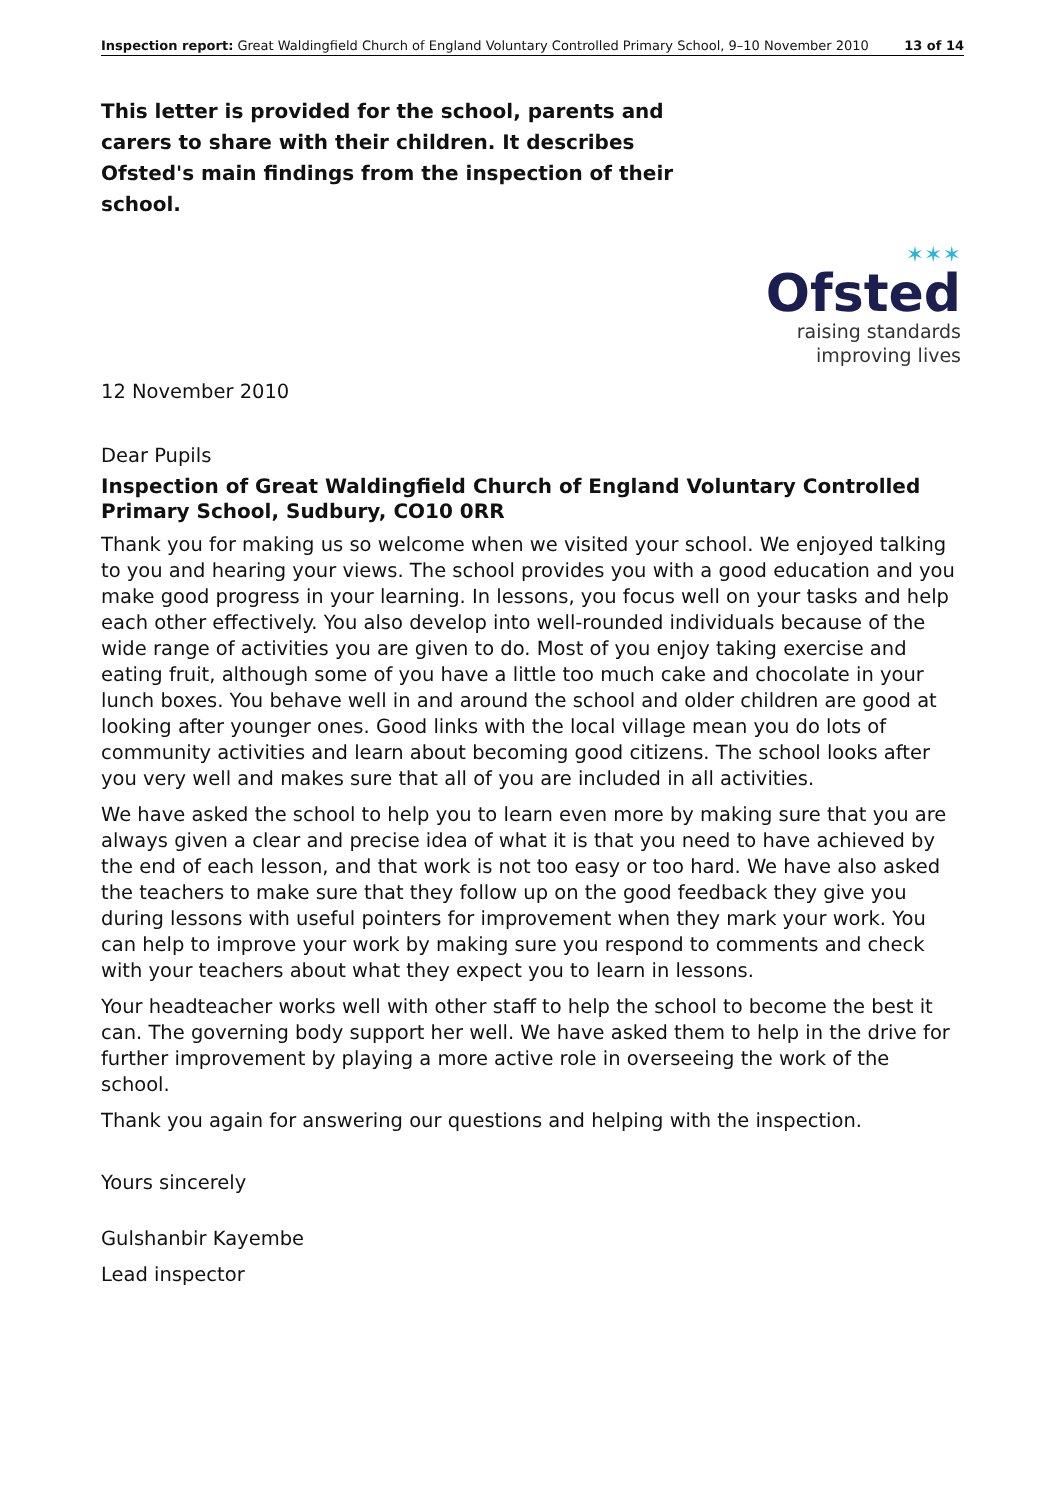Inspection report: Great Waldingfield Church of England Voluntary Controlled Primary School, 9–10 November 2010 13 of 14
This letter is provided for the school, parents and carers to share with their children. It describes Ofsted's main findings from the inspection of their school.
✶✶✶
Ofsted
raising standards
improving lives
12 November 2010
Dear Pupils
Inspection of Great Waldingfield Church of England Voluntary Controlled Primary School, Sudbury, CO10 0RR
Thank you for making us so welcome when we visited your school. We enjoyed talking to you and hearing your views. The school provides you with a good education and you make good progress in your learning. In lessons, you focus well on your tasks and help each other effectively. You also develop into well-rounded individuals because of the wide range of activities you are given to do. Most of you enjoy taking exercise and eating fruit, although some of you have a little too much cake and chocolate in your lunch boxes. You behave well in and around the school and older children are good at looking after younger ones. Good links with the local village mean you do lots of community activities and learn about becoming good citizens. The school looks after you very well and makes sure that all of you are included in all activities.
We have asked the school to help you to learn even more by making sure that you are always given a clear and precise idea of what it is that you need to have achieved by the end of each lesson, and that work is not too easy or too hard. We have also asked the teachers to make sure that they follow up on the good feedback they give you during lessons with useful pointers for improvement when they mark your work. You can help to improve your work by making sure you respond to comments and check with your teachers about what they expect you to learn in lessons.
Your headteacher works well with other staff to help the school to become the best it can. The governing body support her well. We have asked them to help in the drive for further improvement by playing a more active role in overseeing the work of the school.
Thank you again for answering our questions and helping with the inspection.
Yours sincerely
Gulshanbir Kayembe
Lead inspector